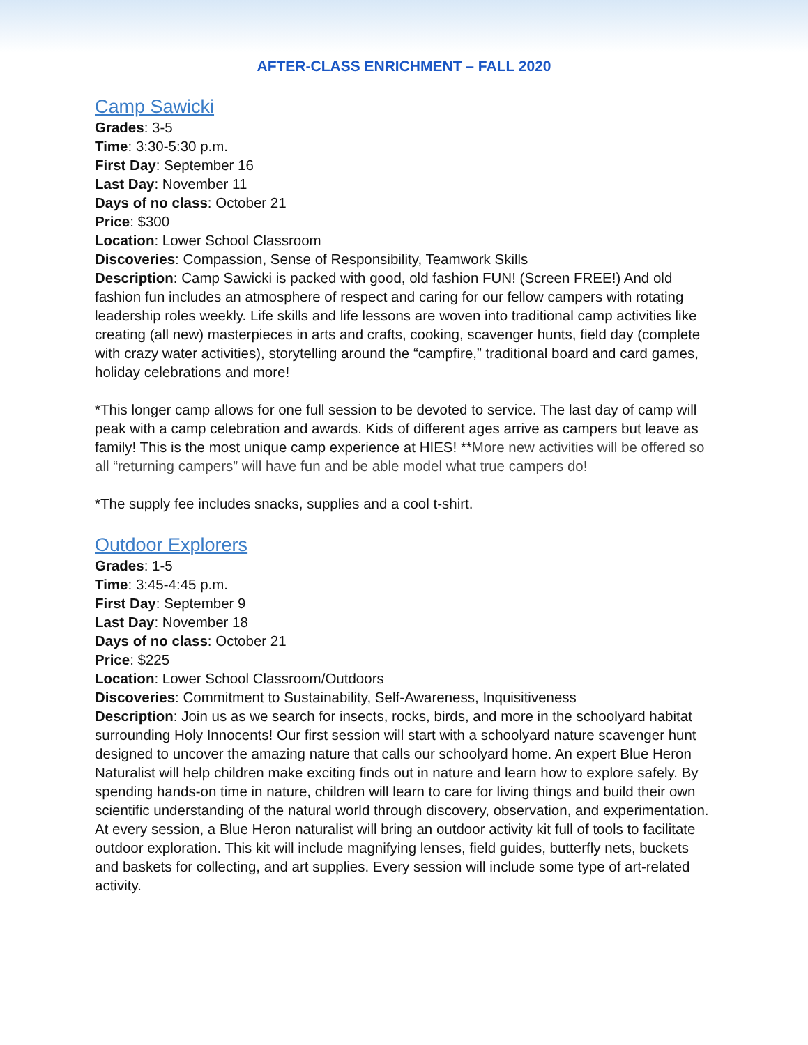AFTER-CLASS ENRICHMENT – FALL 2020
Camp Sawicki
Grades: 3-5
Time: 3:30-5:30 p.m.
First Day: September 16
Last Day: November 11
Days of no class: October 21
Price: $300
Location: Lower School Classroom
Discoveries: Compassion, Sense of Responsibility, Teamwork Skills
Description: Camp Sawicki is packed with good, old fashion FUN! (Screen FREE!) And old fashion fun includes an atmosphere of respect and caring for our fellow campers with rotating leadership roles weekly. Life skills and life lessons are woven into traditional camp activities like creating (all new) masterpieces in arts and crafts, cooking, scavenger hunts, field day (complete with crazy water activities), storytelling around the “campfire,” traditional board and card games, holiday celebrations and more!
*This longer camp allows for one full session to be devoted to service. The last day of camp will peak with a camp celebration and awards. Kids of different ages arrive as campers but leave as family! This is the most unique camp experience at HIES! **More new activities will be offered so all “returning campers” will have fun and be able model what true campers do!
*The supply fee includes snacks, supplies and a cool t-shirt.
Outdoor Explorers
Grades: 1-5
Time: 3:45-4:45 p.m.
First Day: September 9
Last Day: November 18
Days of no class: October 21
Price: $225
Location: Lower School Classroom/Outdoors
Discoveries: Commitment to Sustainability, Self-Awareness, Inquisitiveness
Description: Join us as we search for insects, rocks, birds, and more in the schoolyard habitat surrounding Holy Innocents! Our first session will start with a schoolyard nature scavenger hunt designed to uncover the amazing nature that calls our schoolyard home. An expert Blue Heron Naturalist will help children make exciting finds out in nature and learn how to explore safely. By spending hands-on time in nature, children will learn to care for living things and build their own scientific understanding of the natural world through discovery, observation, and experimentation. At every session, a Blue Heron naturalist will bring an outdoor activity kit full of tools to facilitate outdoor exploration. This kit will include magnifying lenses, field guides, butterfly nets, buckets and baskets for collecting, and art supplies. Every session will include some type of art-related activity.